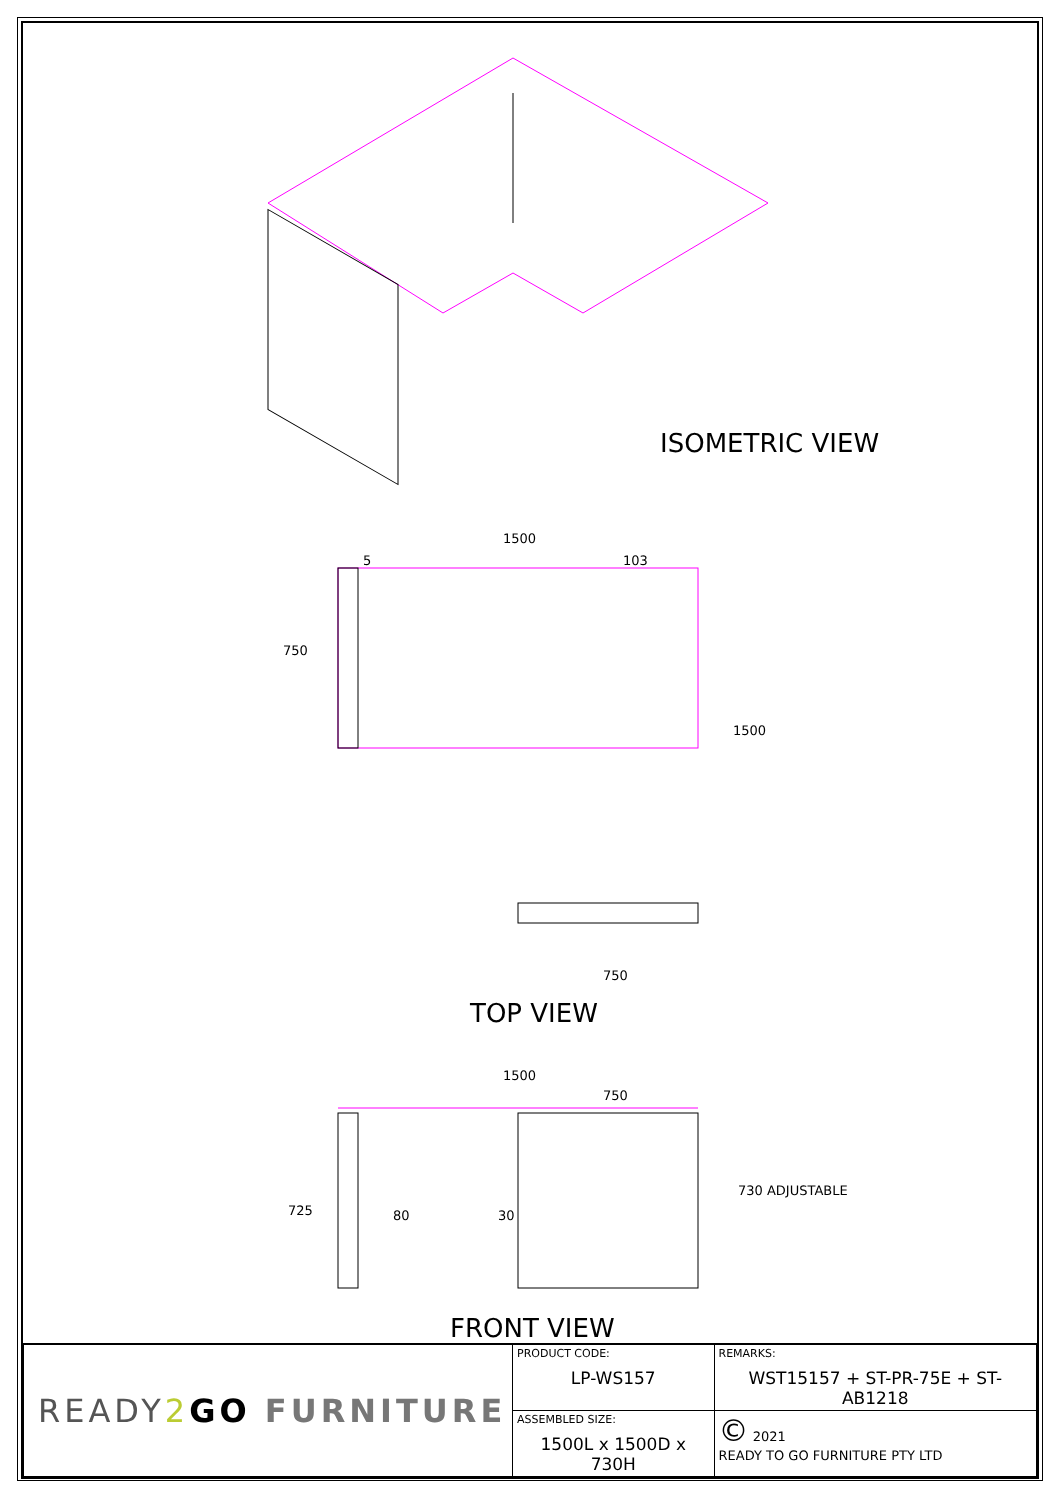ISOMETRIC VIEW
TOP VIEW
FRONT VIEW
1500
5 103
750
1500
750
1500
750
725 80 30
730 ADJUSTABLE
| READY 2 GO FURNITURE | PRODUCT CODE: LP-WS157 | REMARKS: WST15157 + ST-PR-75E + ST-AB1218 |
| | ASSEMBLED SIZE: 1500L x 1500D x 730H | © 2021 READY TO GO FURNITURE PTY LTD |